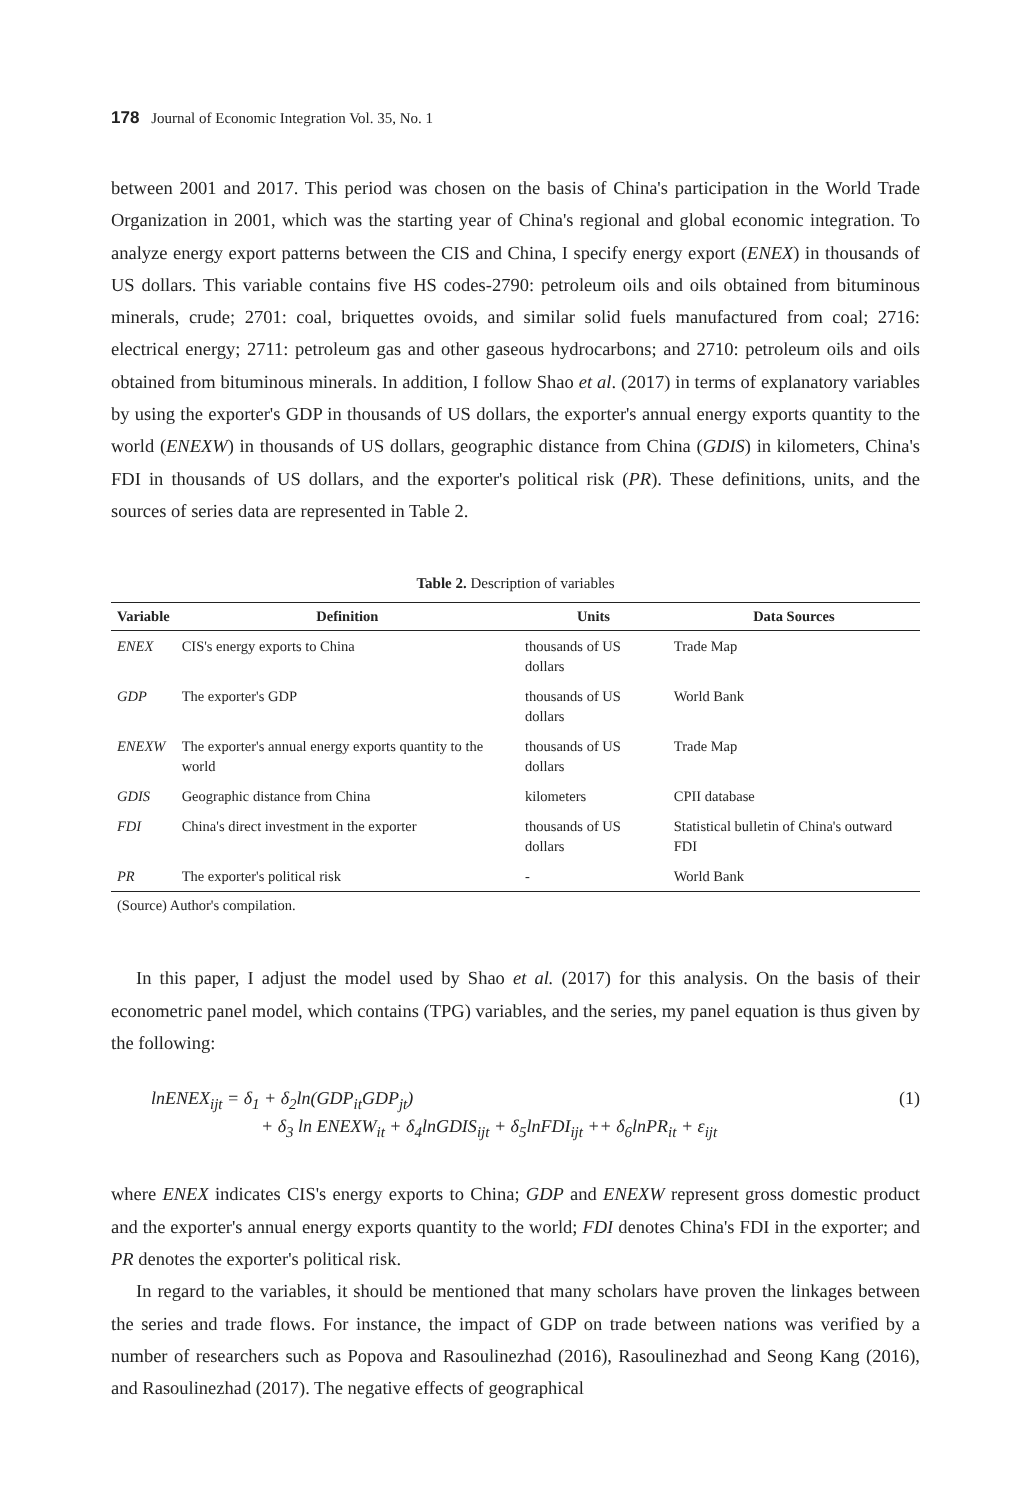178 Journal of Economic Integration Vol. 35, No. 1
between 2001 and 2017. This period was chosen on the basis of China's participation in the World Trade Organization in 2001, which was the starting year of China's regional and global economic integration. To analyze energy export patterns between the CIS and China, I specify energy export (ENEX) in thousands of US dollars. This variable contains five HS codes-2790: petroleum oils and oils obtained from bituminous minerals, crude; 2701: coal, briquettes ovoids, and similar solid fuels manufactured from coal; 2716: electrical energy; 2711: petroleum gas and other gaseous hydrocarbons; and 2710: petroleum oils and oils obtained from bituminous minerals. In addition, I follow Shao et al. (2017) in terms of explanatory variables by using the exporter's GDP in thousands of US dollars, the exporter's annual energy exports quantity to the world (ENEXW) in thousands of US dollars, geographic distance from China (GDIS) in kilometers, China's FDI in thousands of US dollars, and the exporter's political risk (PR). These definitions, units, and the sources of series data are represented in Table 2.
Table 2. Description of variables
| Variable | Definition | Units | Data Sources |
| --- | --- | --- | --- |
| ENEX | CIS's energy exports to China | thousands of US dollars | Trade Map |
| GDP | The exporter's GDP | thousands of US dollars | World Bank |
| ENEXW | The exporter's annual energy exports quantity to the world | thousands of US dollars | Trade Map |
| GDIS | Geographic distance from China | kilometers | CPII database |
| FDI | China's direct investment in the exporter | thousands of US dollars | Statistical bulletin of China's outward FDI |
| PR | The exporter's political risk | - | World Bank |
(Source) Author's compilation.
In this paper, I adjust the model used by Shao et al. (2017) for this analysis. On the basis of their econometric panel model, which contains (TPG) variables, and the series, my panel equation is thus given by the following:
lnENEX<sub>ijt</sub> = δ<sub>1</sub> + δ<sub>2</sub>ln(GDP<sub>it</sub>GDP<sub>jt</sub>)
+ δ<sub>3</sub> ln ENEXW<sub>it</sub> + δ<sub>4</sub>lnGDIS<sub>ijt</sub> + δ<sub>5</sub>lnFDI<sub>ijt</sub> ++ δ<sub>6</sub>lnPR<sub>it</sub> + ε<sub>ijt</sub>
(1)
where ENEX indicates CIS's energy exports to China; GDP and ENEXW represent gross domestic product and the exporter's annual energy exports quantity to the world; FDI denotes China's FDI in the exporter; and PR denotes the exporter's political risk.
In regard to the variables, it should be mentioned that many scholars have proven the linkages between the series and trade flows. For instance, the impact of GDP on trade between nations was verified by a number of researchers such as Popova and Rasoulinezhad (2016), Rasoulinezhad and Seong Kang (2016), and Rasoulinezhad (2017). The negative effects of geographical